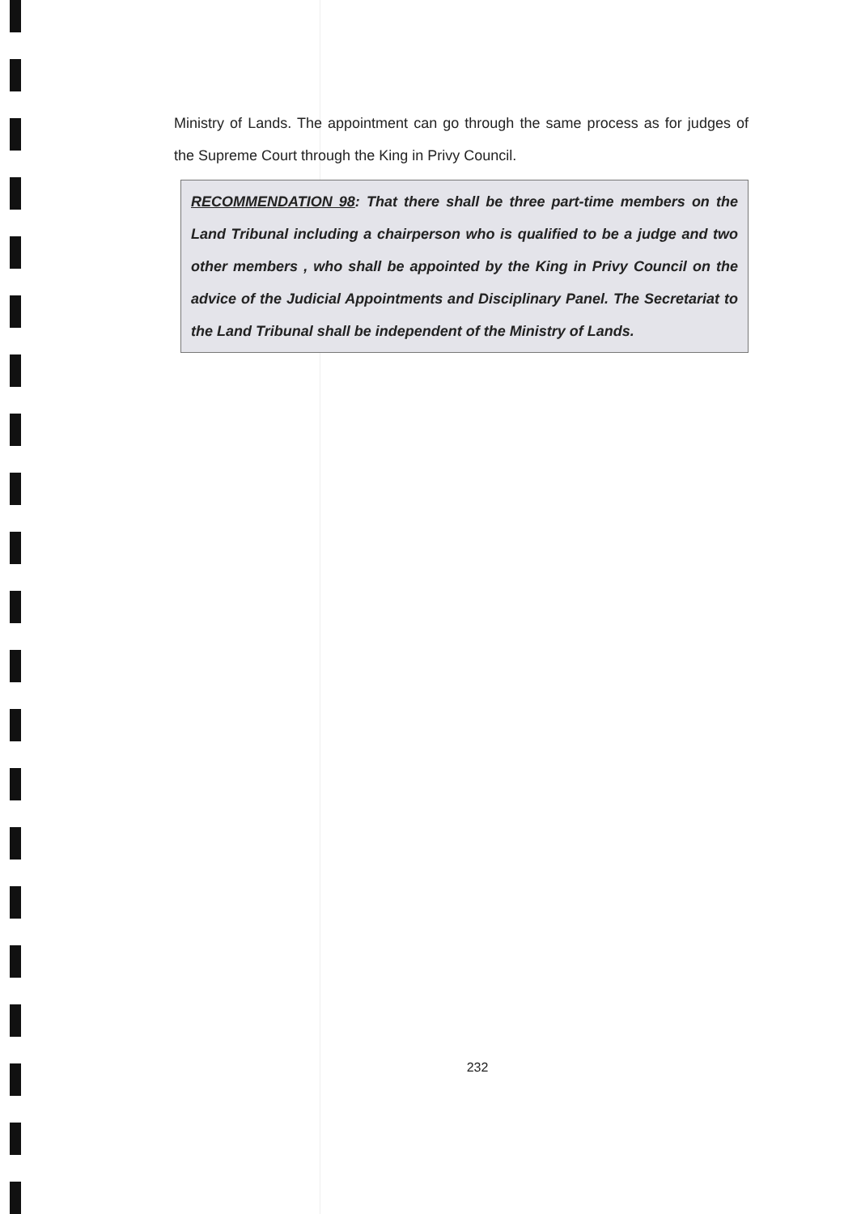Ministry of Lands. The appointment can go through the same process as for judges of the Supreme Court through the King in Privy Council.
RECOMMENDATION 98: That there shall be three part-time members on the Land Tribunal including a chairperson who is qualified to be a judge and two other members , who shall be appointed by the King in Privy Council on the advice of the Judicial Appointments and Disciplinary Panel. The Secretariat to the Land Tribunal shall be independent of the Ministry of Lands.
232